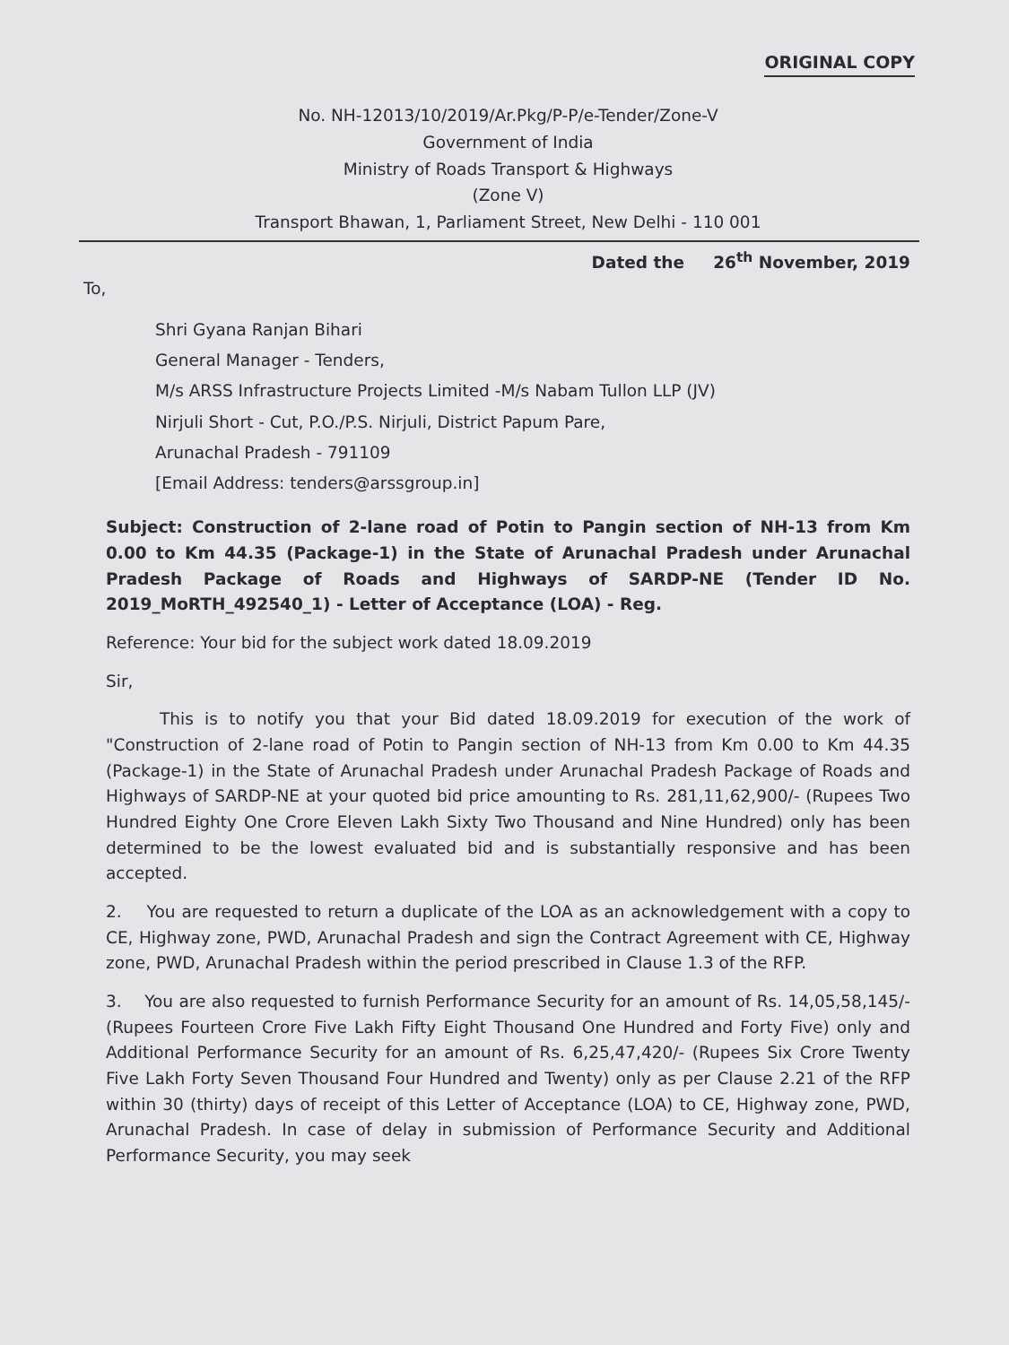ORIGINAL COPY
No. NH-12013/10/2019/Ar.Pkg/P-P/e-Tender/Zone-V
Government of India
Ministry of Roads Transport & Highways
(Zone V)
Transport Bhawan, 1, Parliament Street, New Delhi - 110 001
Dated the 26<sup>th</sup> November, 2019
To,
Shri Gyana Ranjan Bihari
General Manager - Tenders,
M/s ARSS Infrastructure Projects Limited -M/s Nabam Tullon LLP (JV)
Nirjuli Short - Cut, P.O./P.S. Nirjuli, District Papum Pare,
Arunachal Pradesh - 791109
[Email Address: tenders@arssgroup.in]
Subject: Construction of 2-lane road of Potin to Pangin section of NH-13 from Km 0.00 to Km 44.35 (Package-1) in the State of Arunachal Pradesh under Arunachal Pradesh Package of Roads and Highways of SARDP-NE (Tender ID No. 2019_MoRTH_492540_1) - Letter of Acceptance (LOA) - Reg.
Reference: Your bid for the subject work dated 18.09.2019
Sir,
This is to notify you that your Bid dated 18.09.2019 for execution of the work of "Construction of 2-lane road of Potin to Pangin section of NH-13 from Km 0.00 to Km 44.35 (Package-1) in the State of Arunachal Pradesh under Arunachal Pradesh Package of Roads and Highways of SARDP-NE at your quoted bid price amounting to Rs. 281,11,62,900/- (Rupees Two Hundred Eighty One Crore Eleven Lakh Sixty Two Thousand and Nine Hundred) only has been determined to be the lowest evaluated bid and is substantially responsive and has been accepted.
2. You are requested to return a duplicate of the LOA as an acknowledgement with a copy to CE, Highway zone, PWD, Arunachal Pradesh and sign the Contract Agreement with CE, Highway zone, PWD, Arunachal Pradesh within the period prescribed in Clause 1.3 of the RFP.
3. You are also requested to furnish Performance Security for an amount of Rs. 14,05,58,145/- (Rupees Fourteen Crore Five Lakh Fifty Eight Thousand One Hundred and Forty Five) only and Additional Performance Security for an amount of Rs. 6,25,47,420/- (Rupees Six Crore Twenty Five Lakh Forty Seven Thousand Four Hundred and Twenty) only as per Clause 2.21 of the RFP within 30 (thirty) days of receipt of this Letter of Acceptance (LOA) to CE, Highway zone, PWD, Arunachal Pradesh. In case of delay in submission of Performance Security and Additional Performance Security, you may seek